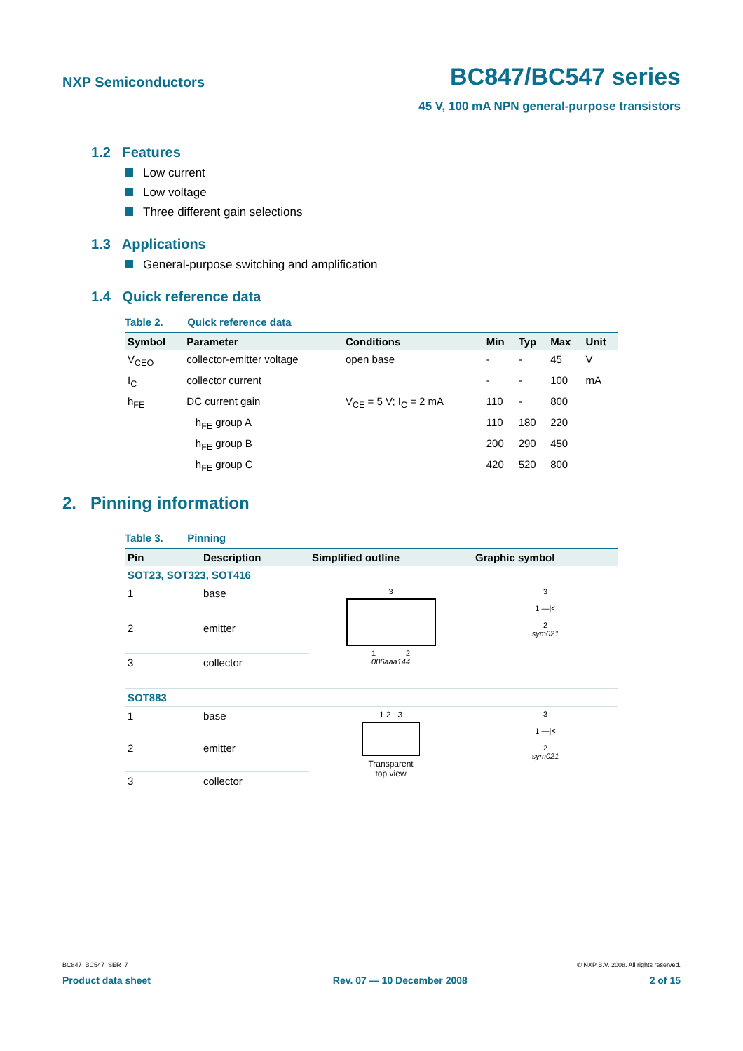NXP Semiconductors BC847/BC547 series
45 V, 100 mA NPN general-purpose transistors
1.2 Features
Low current
Low voltage
Three different gain selections
1.3 Applications
General-purpose switching and amplification
1.4 Quick reference data
Table 2. Quick reference data
| Symbol | Parameter | Conditions | Min | Typ | Max | Unit |
| --- | --- | --- | --- | --- | --- | --- |
| V<sub>CEO</sub> | collector-emitter voltage | open base | - | - | 45 | V |
| I<sub>C</sub> | collector current | | - | - | 100 | mA |
| h<sub>FE</sub> | DC current gain | V<sub>CE</sub> = 5 V; I<sub>C</sub> = 2 mA | 110 | - | 800 | |
| | h<sub>FE</sub> group A | | 110 | 180 | 220 | |
| | h<sub>FE</sub> group B | | 200 | 290 | 450 | |
| | h<sub>FE</sub> group C | | 420 | 520 | 800 | |
2. Pinning information
Table 3. Pinning
| Pin | Description | Simplified outline | Graphic symbol |
| --- | --- | --- | --- |
| SOT23, SOT323, SOT416 | | | |
| 1 | base | 3 1 2 006aaa144 | 3 1 —/< 2 sym021 |
| 2 | emitter | | |
| 3 | collector | | |
| SOT883 | | | |
| 1 | base | 1 2 3 Transparent top view | 3 1 —/< 2 sym021 |
| 2 | emitter | | |
| 3 | collector | | |
BC847_BC547_SER_7 © NXP B.V. 2008. All rights reserved.
Product data sheet Rev. 07 — 10 December 2008 2 of 15